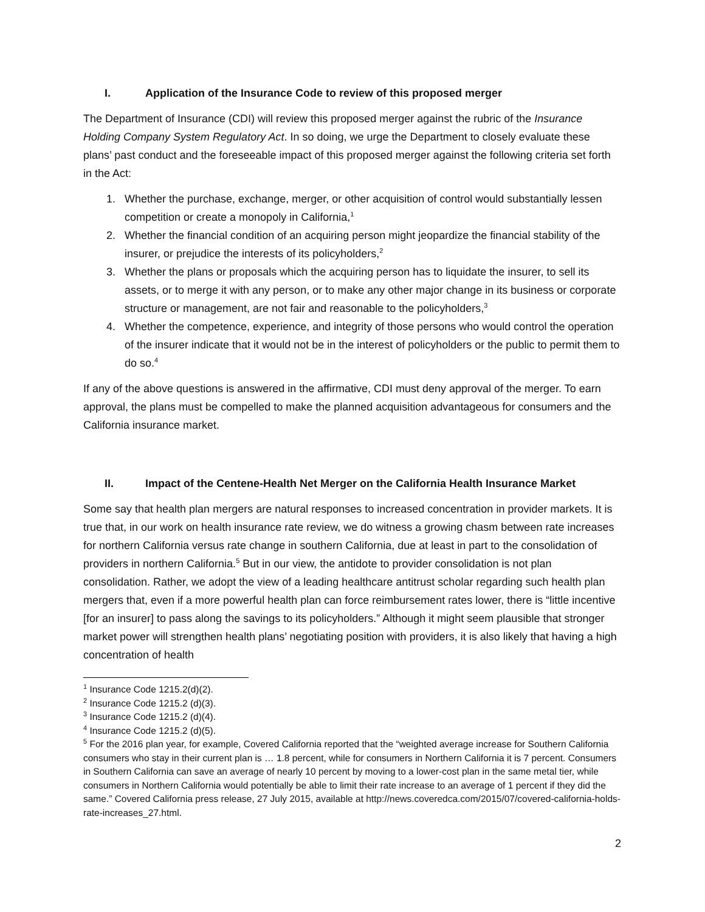I. Application of the Insurance Code to review of this proposed merger
The Department of Insurance (CDI) will review this proposed merger against the rubric of the Insurance Holding Company System Regulatory Act. In so doing, we urge the Department to closely evaluate these plans’ past conduct and the foreseeable impact of this proposed merger against the following criteria set forth in the Act:
1. Whether the purchase, exchange, merger, or other acquisition of control would substantially lessen competition or create a monopoly in California,<sup>1</sup>
2. Whether the financial condition of an acquiring person might jeopardize the financial stability of the insurer, or prejudice the interests of its policyholders,<sup>2</sup>
3. Whether the plans or proposals which the acquiring person has to liquidate the insurer, to sell its assets, or to merge it with any person, or to make any other major change in its business or corporate structure or management, are not fair and reasonable to the policyholders,<sup>3</sup>
4. Whether the competence, experience, and integrity of those persons who would control the operation of the insurer indicate that it would not be in the interest of policyholders or the public to permit them to do so.<sup>4</sup>
If any of the above questions is answered in the affirmative, CDI must deny approval of the merger. To earn approval, the plans must be compelled to make the planned acquisition advantageous for consumers and the California insurance market.
II. Impact of the Centene-Health Net Merger on the California Health Insurance Market
Some say that health plan mergers are natural responses to increased concentration in provider markets. It is true that, in our work on health insurance rate review, we do witness a growing chasm between rate increases for northern California versus rate change in southern California, due at least in part to the consolidation of providers in northern California.<sup>5</sup> But in our view, the antidote to provider consolidation is not plan consolidation. Rather, we adopt the view of a leading healthcare antitrust scholar regarding such health plan mergers that, even if a more powerful health plan can force reimbursement rates lower, there is “little incentive [for an insurer] to pass along the savings to its policyholders.” Although it might seem plausible that stronger market power will strengthen health plans’ negotiating position with providers, it is also likely that having a high concentration of health
<sup>1</sup> Insurance Code 1215.2(d)(2).
<sup>2</sup> Insurance Code 1215.2 (d)(3).
<sup>3</sup> Insurance Code 1215.2 (d)(4).
<sup>4</sup> Insurance Code 1215.2 (d)(5).
<sup>5</sup> For the 2016 plan year, for example, Covered California reported that the “weighted average increase for Southern California consumers who stay in their current plan is … 1.8 percent, while for consumers in Northern California it is 7 percent. Consumers in Southern California can save an average of nearly 10 percent by moving to a lower-cost plan in the same metal tier, while consumers in Northern California would potentially be able to limit their rate increase to an average of 1 percent if they did the same.” Covered California press release, 27 July 2015, available at http://news.coveredca.com/2015/07/covered-california-holds-rate-increases_27.html.
2